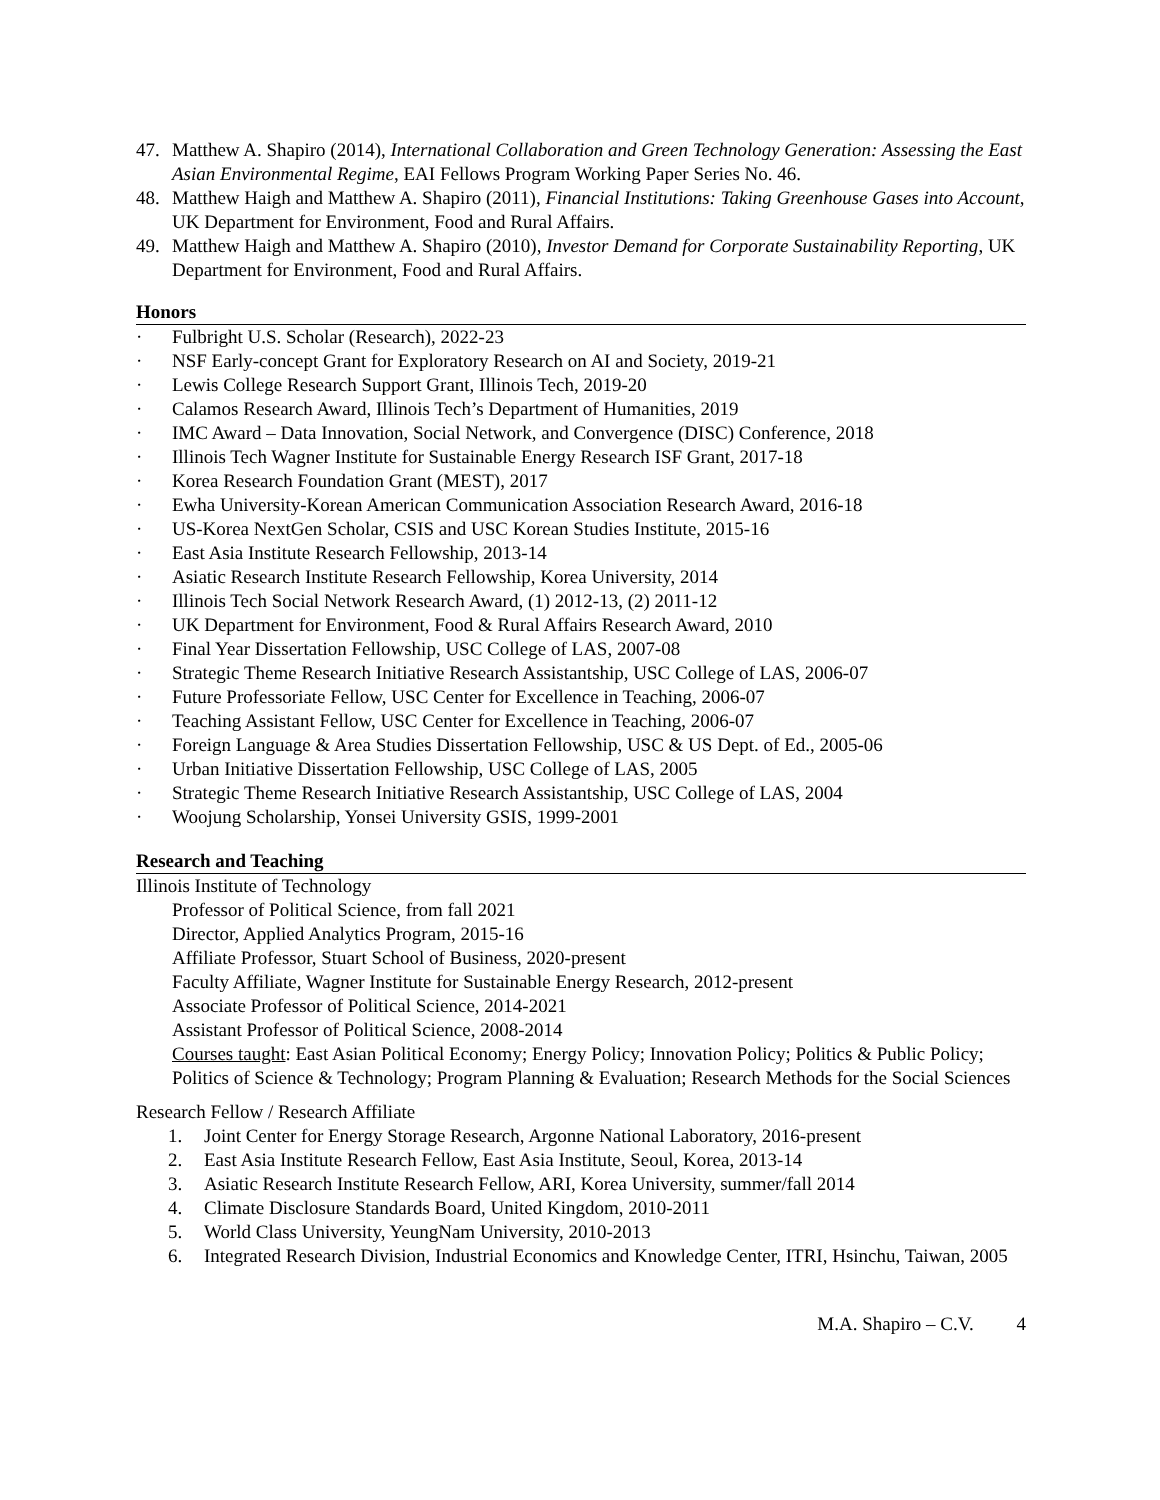47. Matthew A. Shapiro (2014), International Collaboration and Green Technology Generation: Assessing the East Asian Environmental Regime, EAI Fellows Program Working Paper Series No. 46.
48. Matthew Haigh and Matthew A. Shapiro (2011), Financial Institutions: Taking Greenhouse Gases into Account, UK Department for Environment, Food and Rural Affairs.
49. Matthew Haigh and Matthew A. Shapiro (2010), Investor Demand for Corporate Sustainability Reporting, UK Department for Environment, Food and Rural Affairs.
Honors
· Fulbright U.S. Scholar (Research), 2022-23
· NSF Early-concept Grant for Exploratory Research on AI and Society, 2019-21
· Lewis College Research Support Grant, Illinois Tech, 2019-20
· Calamos Research Award, Illinois Tech’s Department of Humanities, 2019
· IMC Award – Data Innovation, Social Network, and Convergence (DISC) Conference, 2018
· Illinois Tech Wagner Institute for Sustainable Energy Research ISF Grant, 2017-18
· Korea Research Foundation Grant (MEST), 2017
· Ewha University-Korean American Communication Association Research Award, 2016-18
· US-Korea NextGen Scholar, CSIS and USC Korean Studies Institute, 2015-16
· East Asia Institute Research Fellowship, 2013-14
· Asiatic Research Institute Research Fellowship, Korea University, 2014
· Illinois Tech Social Network Research Award, (1) 2012-13, (2) 2011-12
· UK Department for Environment, Food & Rural Affairs Research Award, 2010
· Final Year Dissertation Fellowship, USC College of LAS, 2007-08
· Strategic Theme Research Initiative Research Assistantship, USC College of LAS, 2006-07
· Future Professoriate Fellow, USC Center for Excellence in Teaching, 2006-07
· Teaching Assistant Fellow, USC Center for Excellence in Teaching, 2006-07
· Foreign Language & Area Studies Dissertation Fellowship, USC & US Dept. of Ed., 2005-06
· Urban Initiative Dissertation Fellowship, USC College of LAS, 2005
· Strategic Theme Research Initiative Research Assistantship, USC College of LAS, 2004
· Woojung Scholarship, Yonsei University GSIS, 1999-2001
Research and Teaching
Illinois Institute of Technology
Professor of Political Science, from fall 2021
Director, Applied Analytics Program, 2015-16
Affiliate Professor, Stuart School of Business, 2020-present
Faculty Affiliate, Wagner Institute for Sustainable Energy Research, 2012-present
Associate Professor of Political Science, 2014-2021
Assistant Professor of Political Science, 2008-2014
Courses taught: East Asian Political Economy; Energy Policy; Innovation Policy; Politics & Public Policy; Politics of Science & Technology; Program Planning & Evaluation; Research Methods for the Social Sciences
Research Fellow / Research Affiliate
1. Joint Center for Energy Storage Research, Argonne National Laboratory, 2016-present
2. East Asia Institute Research Fellow, East Asia Institute, Seoul, Korea, 2013-14
3. Asiatic Research Institute Research Fellow, ARI, Korea University, summer/fall 2014
4. Climate Disclosure Standards Board, United Kingdom, 2010-2011
5. World Class University, YeungNam University, 2010-2013
6. Integrated Research Division, Industrial Economics and Knowledge Center, ITRI, Hsinchu, Taiwan, 2005
M.A. Shapiro – C.V. 4